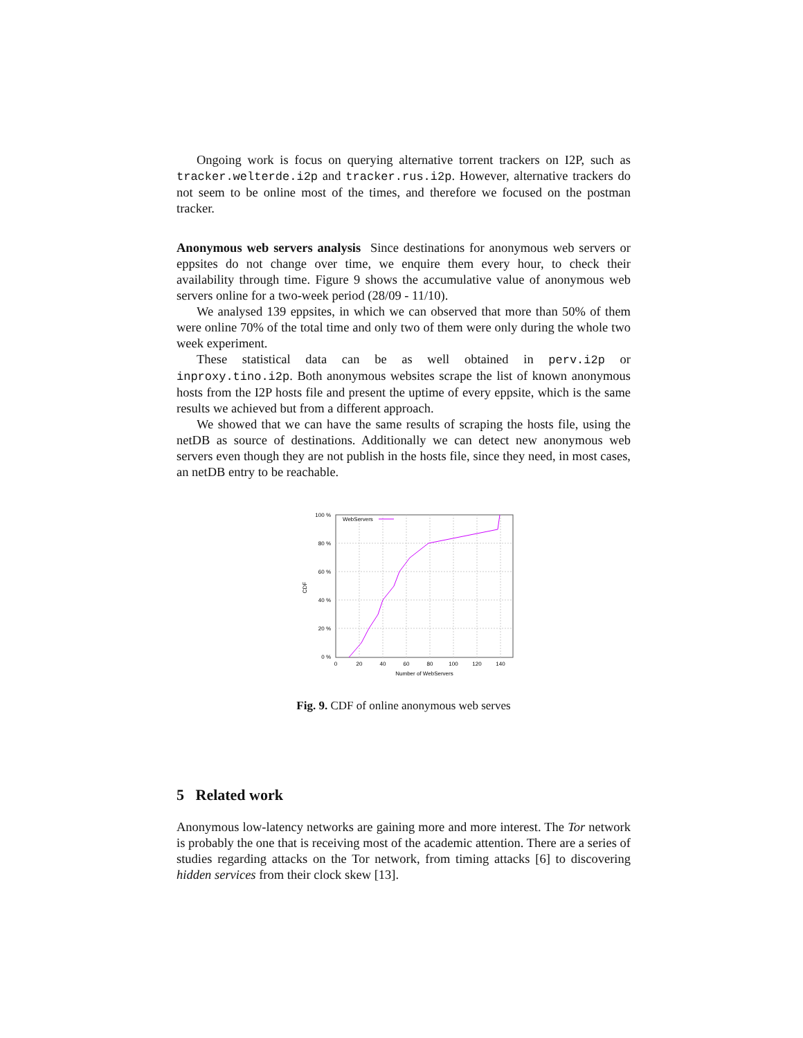Ongoing work is focus on querying alternative torrent trackers on I2P, such as tracker.welterde.i2p and tracker.rus.i2p. However, alternative trackers do not seem to be online most of the times, and therefore we focused on the postman tracker.
Anonymous web servers analysis Since destinations for anonymous web servers or eppsites do not change over time, we enquire them every hour, to check their availability through time. Figure 9 shows the accumulative value of anonymous web servers online for a two-week period (28/09 - 11/10).
We analysed 139 eppsites, in which we can observed that more than 50% of them were online 70% of the total time and only two of them were only during the whole two week experiment.
These statistical data can be as well obtained in perv.i2p or inproxy.tino.i2p. Both anonymous websites scrape the list of known anonymous hosts from the I2P hosts file and present the uptime of every eppsite, which is the same results we achieved but from a different approach.
We showed that we can have the same results of scraping the hosts file, using the netDB as source of destinations. Additionally we can detect new anonymous web servers even though they are not publish in the hosts file, since they need, in most cases, an netDB entry to be reachable.
100 %
80 %
60 %
40 %
20 %
0 %
0
20
40
60
80
100
120
140
Number of WebServers
CDF
WebServers
Fig. 9. CDF of online anonymous web serves
5 Related work
Anonymous low-latency networks are gaining more and more interest. The Tor network is probably the one that is receiving most of the academic attention. There are a series of studies regarding attacks on the Tor network, from timing attacks [6] to discovering hidden services from their clock skew [13].